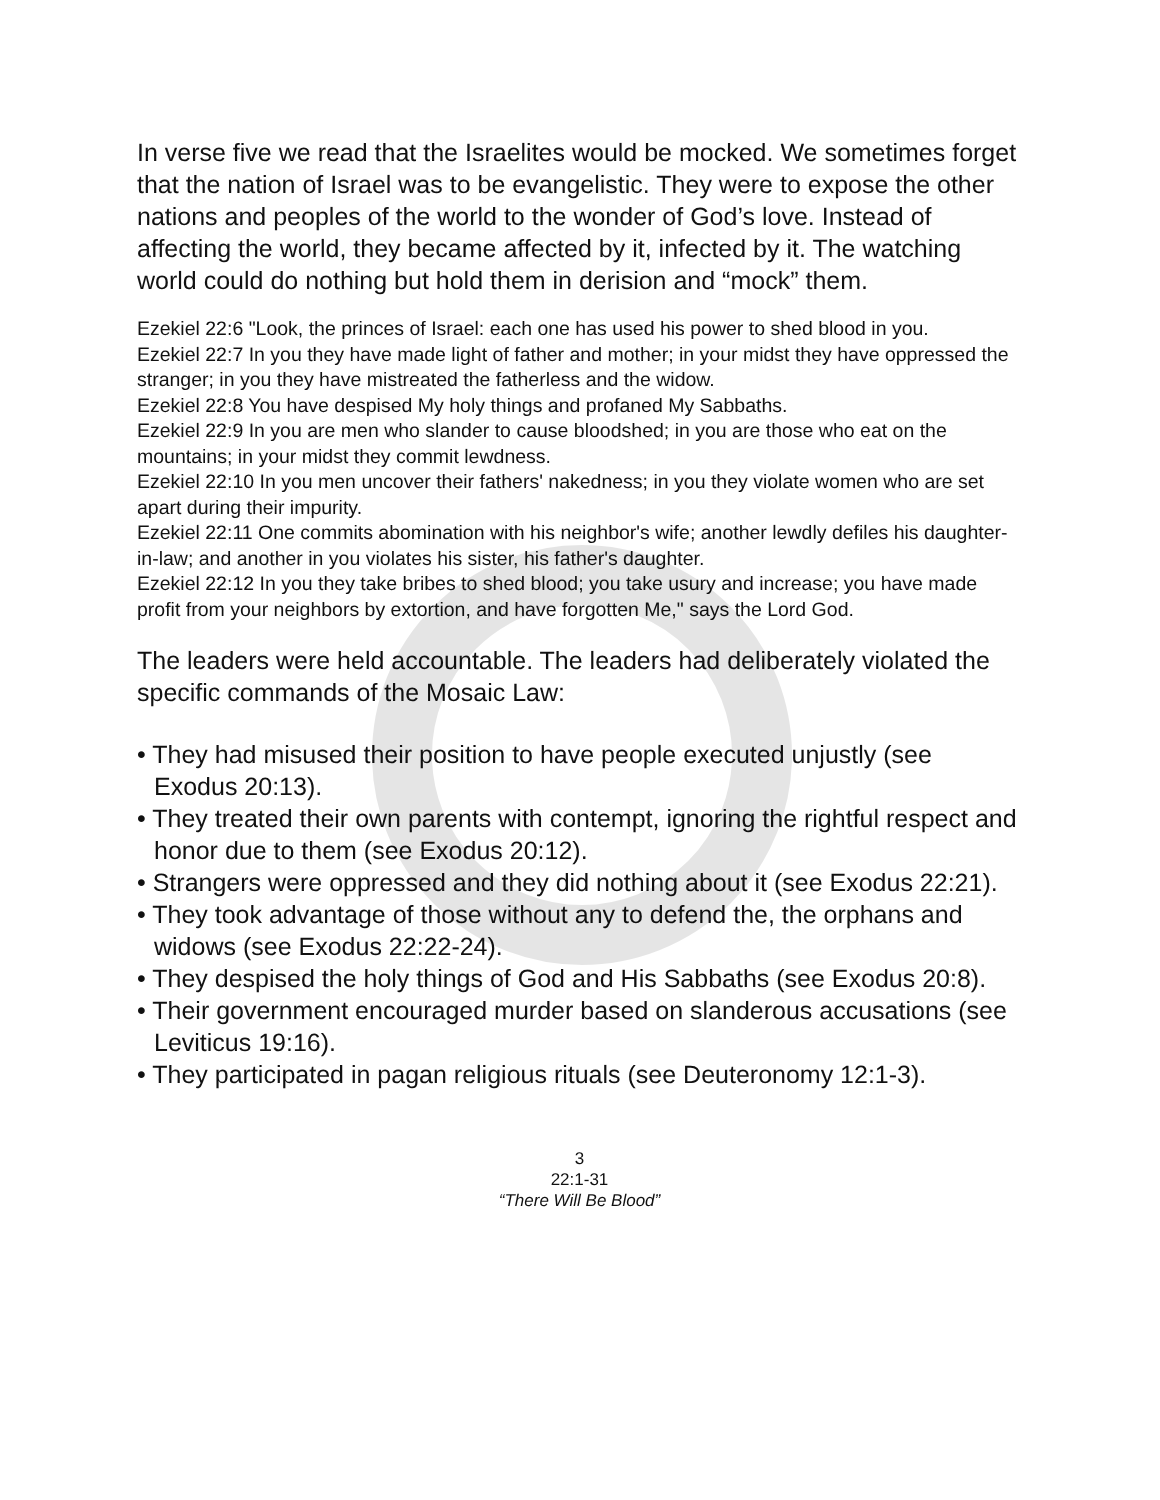In verse five we read that the Israelites would be mocked. We sometimes forget that the nation of Israel was to be evangelistic. They were to expose the other nations and peoples of the world to the wonder of God’s love. Instead of affecting the world, they became affected by it, infected by it. The watching world could do nothing but hold them in derision and “mock” them.
Ezekiel 22:6 "Look, the princes of Israel: each one has used his power to shed blood in you.
Ezekiel 22:7 In you they have made light of father and mother; in your midst they have oppressed the stranger; in you they have mistreated the fatherless and the widow.
Ezekiel 22:8 You have despised My holy things and profaned My Sabbaths.
Ezekiel 22:9 In you are men who slander to cause bloodshed; in you are those who eat on the mountains; in your midst they commit lewdness.
Ezekiel 22:10 In you men uncover their fathers' nakedness; in you they violate women who are set apart during their impurity.
Ezekiel 22:11 One commits abomination with his neighbor's wife; another lewdly defiles his daughter-in-law; and another in you violates his sister, his father's daughter.
Ezekiel 22:12 In you they take bribes to shed blood; you take usury and increase; you have made profit from your neighbors by extortion, and have forgotten Me," says the Lord God.
The leaders were held accountable. The leaders had deliberately violated the specific commands of the Mosaic Law:
• They had misused their position to have people executed unjustly (see Exodus 20:13).
• They treated their own parents with contempt, ignoring the rightful respect and honor due to them (see Exodus 20:12).
• Strangers were oppressed and they did nothing about it (see Exodus 22:21).
• They took advantage of those without any to defend the, the orphans and widows (see Exodus 22:22-24).
• They despised the holy things of God and His Sabbaths (see Exodus 20:8).
• Their government encouraged murder based on slanderous accusations (see Leviticus 19:16).
• They participated in pagan religious rituals (see Deuteronomy 12:1-3).
3
22:1-31
“There Will Be Blood”